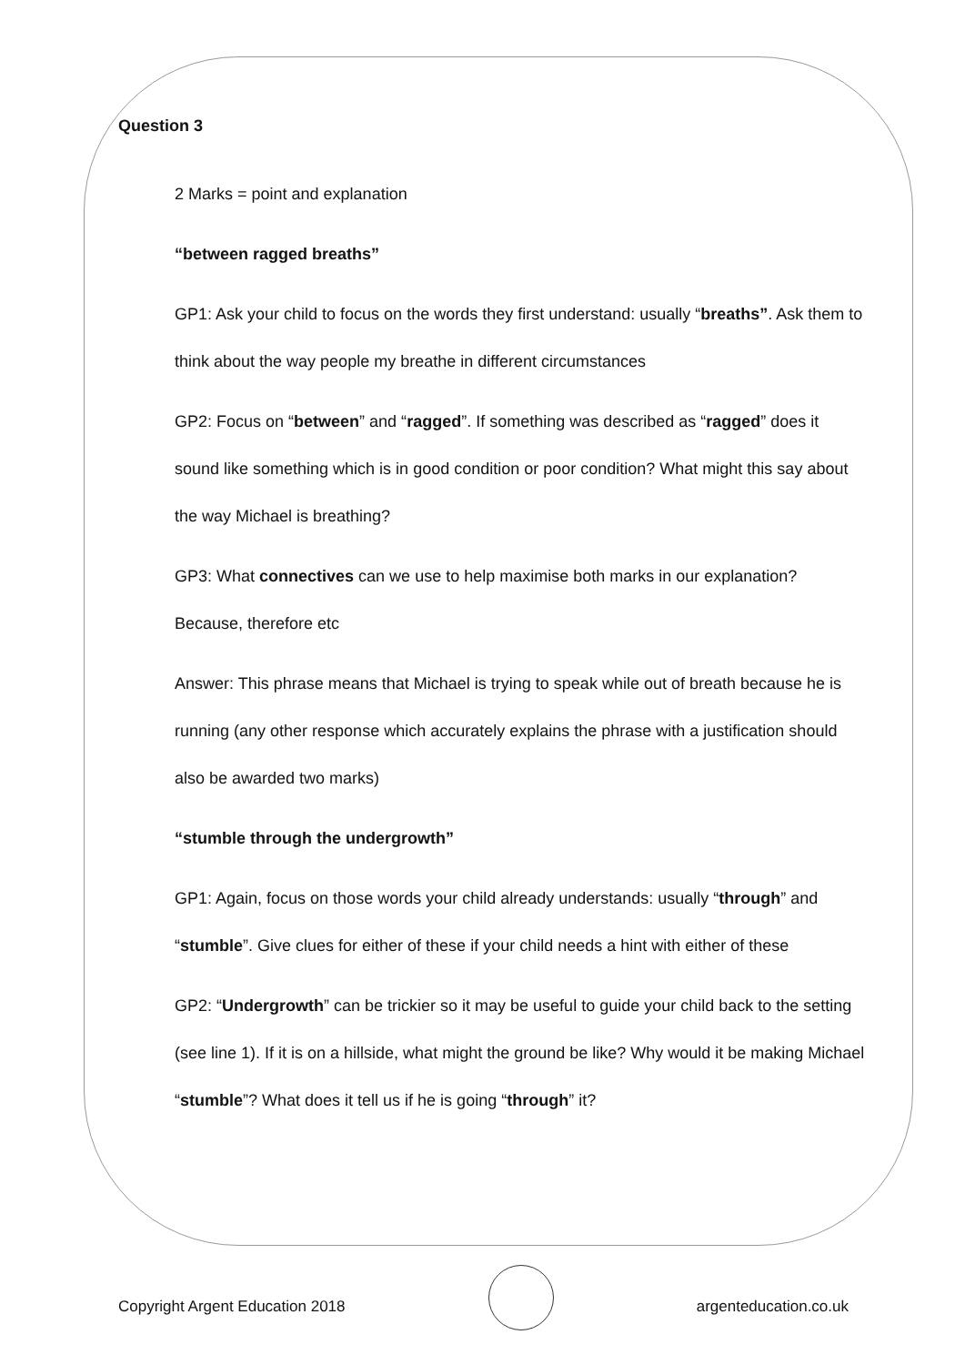Question 3
2 Marks = point and explanation
“between ragged breaths”
GP1: Ask your child to focus on the words they first understand: usually “breaths”. Ask them to think about the way people my breathe in different circumstances
GP2: Focus on “between” and “ragged”. If something was described as “ragged” does it sound like something which is in good condition or poor condition? What might this say about the way Michael is breathing?
GP3: What connectives can we use to help maximise both marks in our explanation? Because, therefore etc
Answer: This phrase means that Michael is trying to speak while out of breath because he is running (any other response which accurately explains the phrase with a justification should also be awarded two marks)
“stumble through the undergrowth”
GP1: Again, focus on those words your child already understands: usually “through” and “stumble”. Give clues for either of these if your child needs a hint with either of these
GP2: “Undergrowth” can be trickier so it may be useful to guide your child back to the setting (see line 1). If it is on a hillside, what might the ground be like? Why would it be making Michael “stumble”? What does it tell us if he is going “through” it?
Copyright Argent Education 2018
argenteducation.co.uk